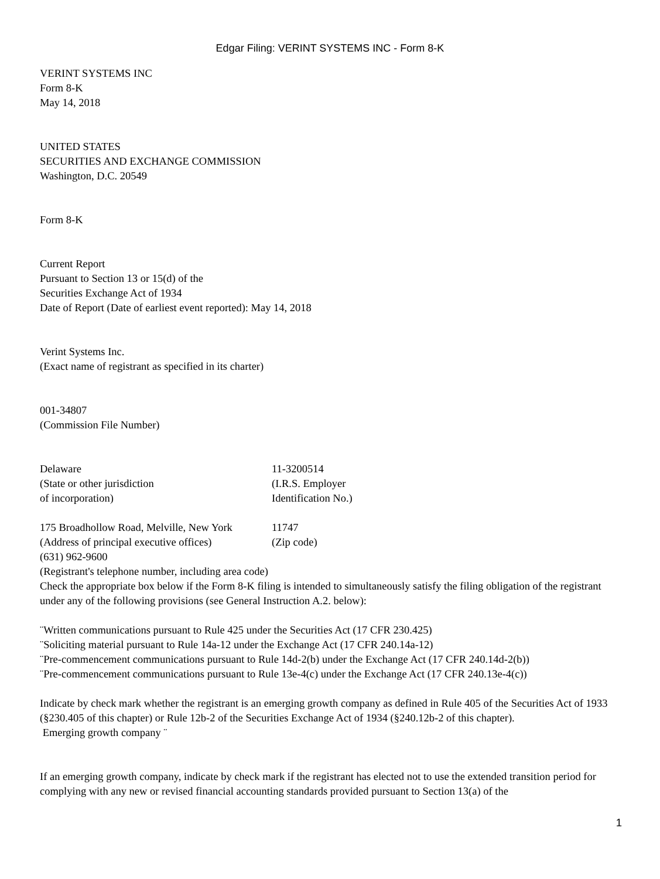Edgar Filing: VERINT SYSTEMS INC - Form 8-K
VERINT SYSTEMS INC
Form 8-K
May 14, 2018
UNITED STATES
SECURITIES AND EXCHANGE COMMISSION
Washington, D.C. 20549
Form 8-K
Current Report
Pursuant to Section 13 or 15(d) of the
Securities Exchange Act of 1934
Date of Report (Date of earliest event reported): May 14, 2018
Verint Systems Inc.
(Exact name of registrant as specified in its charter)
001-34807
(Commission File Number)
| Delaware (State or other jurisdiction of incorporation) | 11-3200514 (I.R.S. Employer Identification No.) |
| 175 Broadhollow Road, Melville, New York (Address of principal executive offices) | 11747 (Zip code) |
(631) 962-9600
(Registrant's telephone number, including area code)
Check the appropriate box below if the Form 8-K filing is intended to simultaneously satisfy the filing obligation of the registrant under any of the following provisions (see General Instruction A.2. below):
¨Written communications pursuant to Rule 425 under the Securities Act (17 CFR 230.425)
¨Soliciting material pursuant to Rule 14a-12 under the Exchange Act (17 CFR 240.14a-12)
¨Pre-commencement communications pursuant to Rule 14d-2(b) under the Exchange Act (17 CFR 240.14d-2(b))
¨Pre-commencement communications pursuant to Rule 13e-4(c) under the Exchange Act (17 CFR 240.13e-4(c))
Indicate by check mark whether the registrant is an emerging growth company as defined in Rule 405 of the Securities Act of 1933 (§230.405 of this chapter) or Rule 12b-2 of the Securities Exchange Act of 1934 (§240.12b-2 of this chapter).
Emerging growth company ¨
If an emerging growth company, indicate by check mark if the registrant has elected not to use the extended transition period for complying with any new or revised financial accounting standards provided pursuant to Section 13(a) of the
1